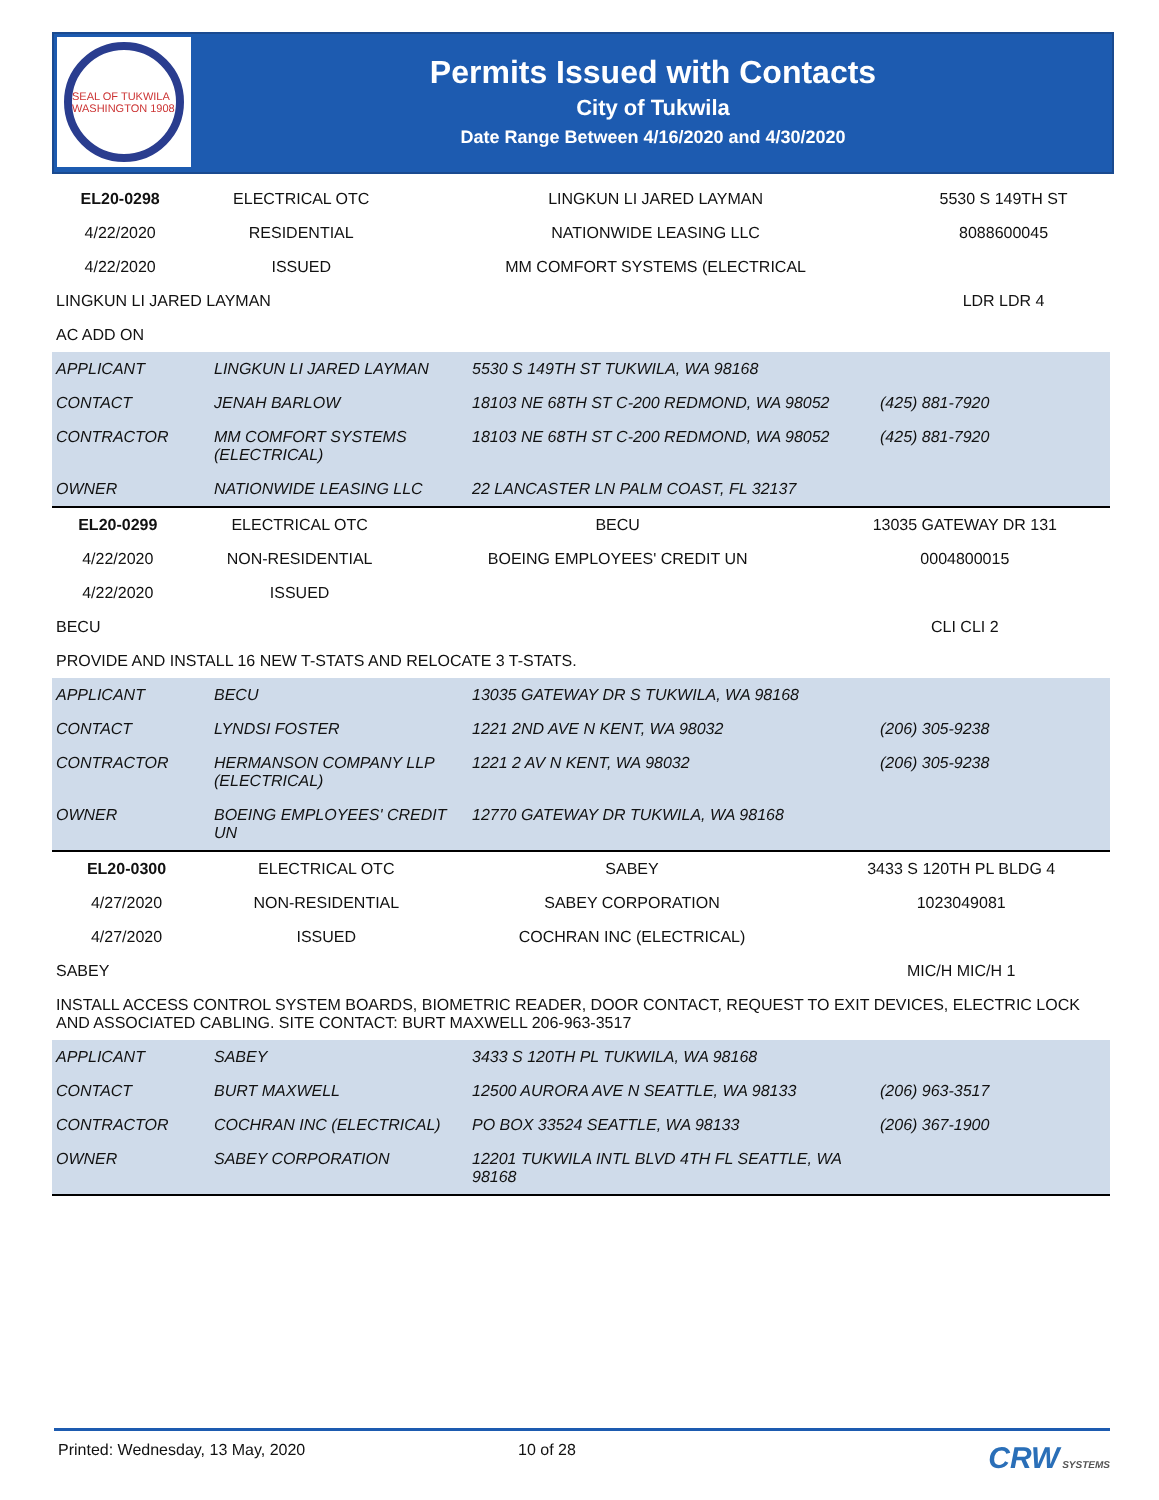SEAL OF TUKWILA WASHINGTON 1908
Permits Issued with Contacts
City of Tukwila
Date Range Between 4/16/2020 and 4/30/2020
| EL20-0298 | ELECTRICAL OTC | LINGKUN LI JARED LAYMAN | 5530 S 149TH ST |
| 4/22/2020 | RESIDENTIAL | NATIONWIDE LEASING LLC | 8088600045 |
| 4/22/2020 | ISSUED | MM COMFORT SYSTEMS (ELECTRICAL | |
| LINGKUN LI JARED LAYMAN | | | LDR LDR 4 |
| AC ADD ON | | | |
| APPLICANT | LINGKUN LI JARED LAYMAN | 5530 S 149TH ST TUKWILA, WA 98168 | |
| CONTACT | JENAH BARLOW | 18103 NE 68TH ST C-200 REDMOND, WA 98052 | (425) 881-7920 |
| CONTRACTOR | MM COMFORT SYSTEMS (ELECTRICAL) | 18103 NE 68TH ST C-200 REDMOND, WA 98052 | (425) 881-7920 |
| OWNER | NATIONWIDE LEASING LLC | 22 LANCASTER LN PALM COAST, FL 32137 | |
| EL20-0299 | ELECTRICAL OTC | BECU | 13035 GATEWAY DR 131 |
| 4/22/2020 | NON-RESIDENTIAL | BOEING EMPLOYEES' CREDIT UN | 0004800015 |
| 4/22/2020 | ISSUED | | |
| BECU | | | CLI CLI 2 |
| PROVIDE AND INSTALL 16 NEW T-STATS AND RELOCATE 3 T-STATS. | | | |
| APPLICANT | BECU | 13035 GATEWAY DR S TUKWILA, WA 98168 | |
| CONTACT | LYNDSI FOSTER | 1221 2ND AVE N KENT, WA 98032 | (206) 305-9238 |
| CONTRACTOR | HERMANSON COMPANY LLP (ELECTRICAL) | 1221 2 AV N KENT, WA 98032 | (206) 305-9238 |
| OWNER | BOEING EMPLOYEES' CREDIT UN | 12770 GATEWAY DR TUKWILA, WA 98168 | |
| EL20-0300 | ELECTRICAL OTC | SABEY | 3433 S 120TH PL BLDG 4 |
| 4/27/2020 | NON-RESIDENTIAL | SABEY CORPORATION | 1023049081 |
| 4/27/2020 | ISSUED | COCHRAN INC (ELECTRICAL) | |
| SABEY | | | MIC/H MIC/H 1 |
| INSTALL ACCESS CONTROL SYSTEM BOARDS, BIOMETRIC READER, DOOR CONTACT, REQUEST TO EXIT DEVICES, ELECTRIC LOCK AND ASSOCIATED CABLING. SITE CONTACT: BURT MAXWELL 206-963-3517 | | | |
| APPLICANT | SABEY | 3433 S 120TH PL TUKWILA, WA 98168 | |
| CONTACT | BURT MAXWELL | 12500 AURORA AVE N SEATTLE, WA 98133 | (206) 963-3517 |
| CONTRACTOR | COCHRAN INC (ELECTRICAL) | PO BOX 33524 SEATTLE, WA 98133 | (206) 367-1900 |
| OWNER | SABEY CORPORATION | 12201 TUKWILA INTL BLVD 4TH FL SEATTLE, WA 98168 | |
Printed: Wednesday, 13 May, 2020 10 of 28 CRW SYSTEMS